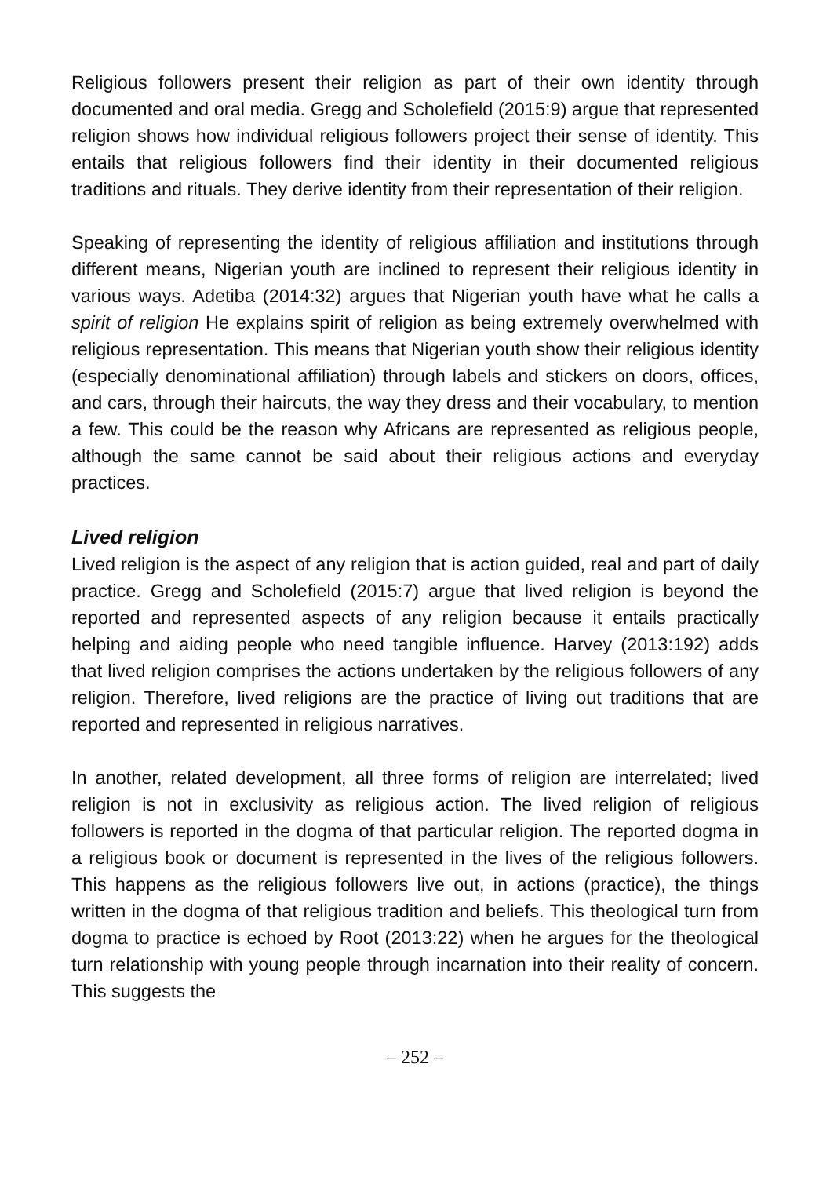Religious followers present their religion as part of their own identity through documented and oral media. Gregg and Scholefield (2015:9) argue that represented religion shows how individual religious followers project their sense of identity. This entails that religious followers find their identity in their documented religious traditions and rituals. They derive identity from their representation of their religion.
Speaking of representing the identity of religious affiliation and institutions through different means, Nigerian youth are inclined to represent their religious identity in various ways. Adetiba (2014:32) argues that Nigerian youth have what he calls a spirit of religion He explains spirit of religion as being extremely overwhelmed with religious representation. This means that Nigerian youth show their religious identity (especially denominational affiliation) through labels and stickers on doors, offices, and cars, through their haircuts, the way they dress and their vocabulary, to mention a few. This could be the reason why Africans are represented as religious people, although the same cannot be said about their religious actions and everyday practices.
Lived religion
Lived religion is the aspect of any religion that is action guided, real and part of daily practice. Gregg and Scholefield (2015:7) argue that lived religion is beyond the reported and represented aspects of any religion because it entails practically helping and aiding people who need tangible influence. Harvey (2013:192) adds that lived religion comprises the actions undertaken by the religious followers of any religion. Therefore, lived religions are the practice of living out traditions that are reported and represented in religious narratives.
In another, related development, all three forms of religion are interrelated; lived religion is not in exclusivity as religious action. The lived religion of religious followers is reported in the dogma of that particular religion. The reported dogma in a religious book or document is represented in the lives of the religious followers. This happens as the religious followers live out, in actions (practice), the things written in the dogma of that religious tradition and beliefs. This theological turn from dogma to practice is echoed by Root (2013:22) when he argues for the theological turn relationship with young people through incarnation into their reality of concern. This suggests the
– 252 –